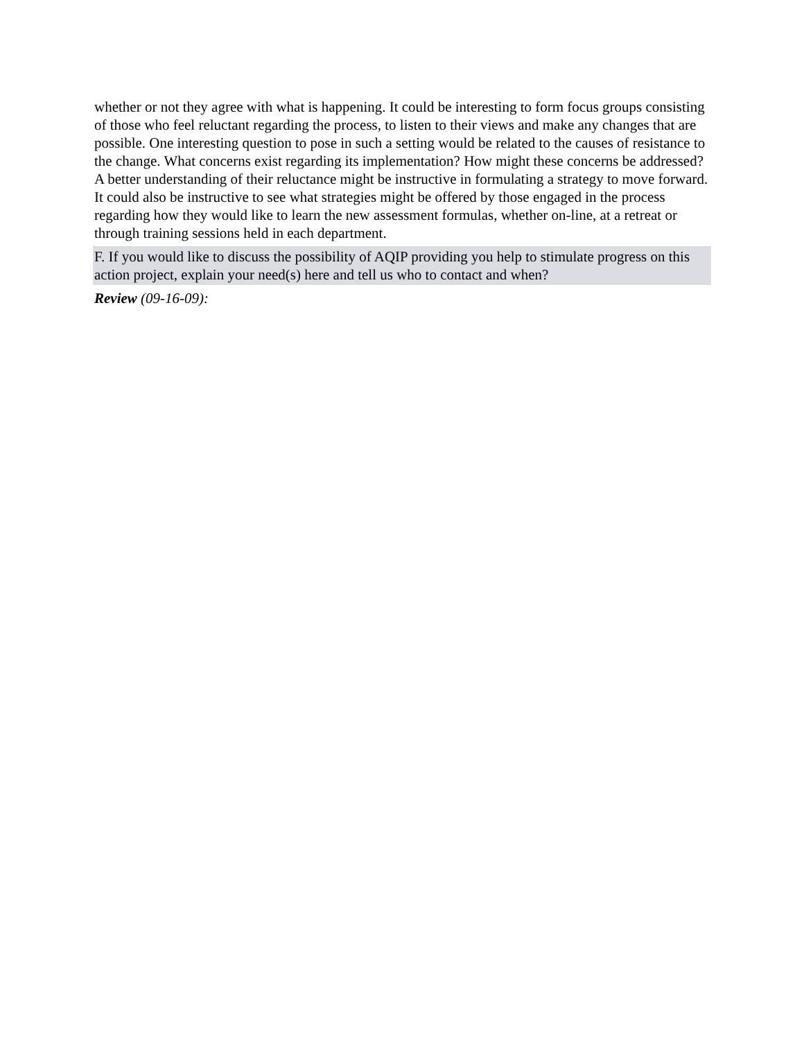whether or not they agree with what is happening. It could be interesting to form focus groups consisting of those who feel reluctant regarding the process, to listen to their views and make any changes that are possible. One interesting question to pose in such a setting would be related to the causes of resistance to the change. What concerns exist regarding its implementation? How might these concerns be addressed? A better understanding of their reluctance might be instructive in formulating a strategy to move forward. It could also be instructive to see what strategies might be offered by those engaged in the process regarding how they would like to learn the new assessment formulas, whether on-line, at a retreat or through training sessions held in each department.
F. If you would like to discuss the possibility of AQIP providing you help to stimulate progress on this action project, explain your need(s) here and tell us who to contact and when?
Review (09-16-09):